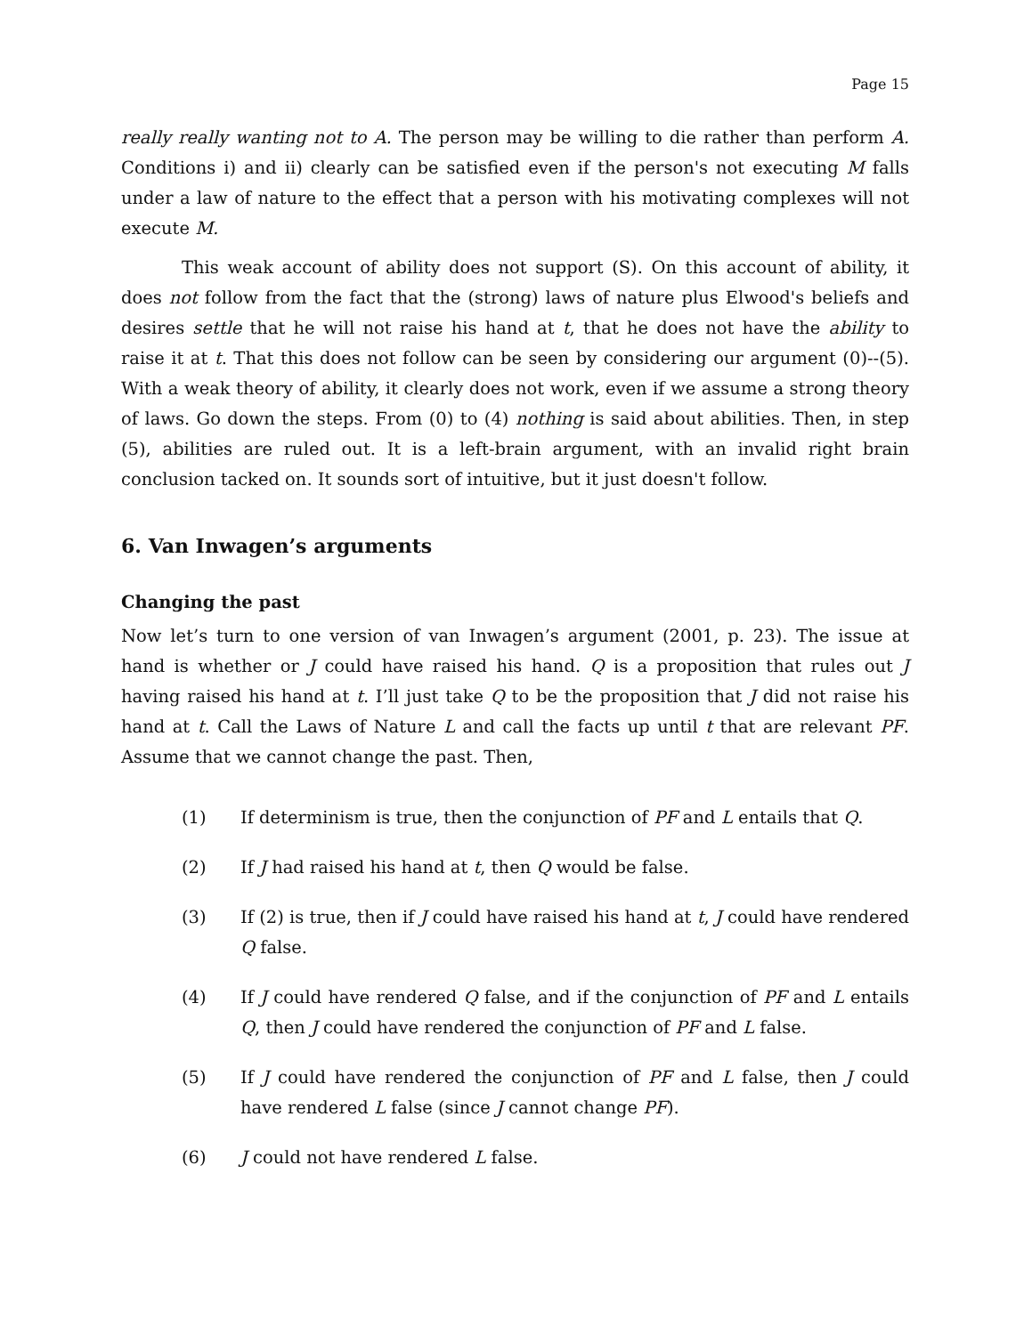Page 15
really really wanting not to A. The person may be willing to die rather than perform A. Conditions i) and ii) clearly can be satisfied even if the person's not executing M falls under a law of nature to the effect that a person with his motivating complexes will not execute M.
This weak account of ability does not support (S). On this account of ability, it does not follow from the fact that the (strong) laws of nature plus Elwood's beliefs and desires settle that he will not raise his hand at t, that he does not have the ability to raise it at t. That this does not follow can be seen by considering our argument (0)--(5). With a weak theory of ability, it clearly does not work, even if we assume a strong theory of laws. Go down the steps. From (0) to (4) nothing is said about abilities. Then, in step (5), abilities are ruled out. It is a left-brain argument, with an invalid right brain conclusion tacked on. It sounds sort of intuitive, but it just doesn't follow.
6. Van Inwagen’s arguments
Changing the past
Now let’s turn to one version of van Inwagen’s argument (2001, p. 23). The issue at hand is whether or J could have raised his hand. Q is a proposition that rules out J having raised his hand at t. I’ll just take Q to be the proposition that J did not raise his hand at t. Call the Laws of Nature L and call the facts up until t that are relevant PF. Assume that we cannot change the past. Then,
(1) If determinism is true, then the conjunction of PF and L entails that Q.
(2) If J had raised his hand at t, then Q would be false.
(3) If (2) is true, then if J could have raised his hand at t, J could have rendered Q false.
(4) If J could have rendered Q false, and if the conjunction of PF and L entails Q, then J could have rendered the conjunction of PF and L false.
(5) If J could have rendered the conjunction of PF and L false, then J could have rendered L false (since J cannot change PF).
(6) J could not have rendered L false.